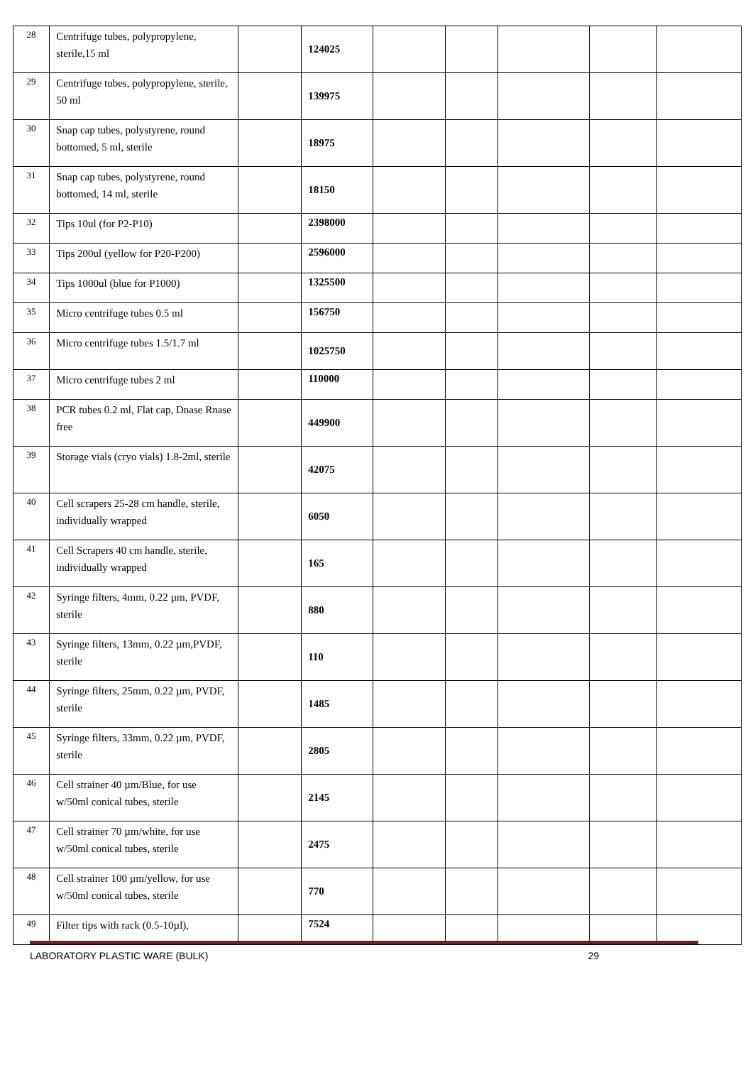| 28 | Centrifuge tubes, polypropylene, sterile,15 ml | | 124025 | | | | | |
| 29 | Centrifuge tubes, polypropylene, sterile, 50 ml | | 139975 | | | | | |
| 30 | Snap cap tubes, polystyrene, round bottomed, 5 ml, sterile | | 18975 | | | | | |
| 31 | Snap cap tubes, polystyrene, round bottomed, 14 ml, sterile | | 18150 | | | | | |
| 32 | Tips 10ul (for P2-P10) | | 2398000 | | | | | |
| 33 | Tips 200ul (yellow for P20-P200) | | 2596000 | | | | | |
| 34 | Tips 1000ul (blue for P1000) | | 1325500 | | | | | |
| 35 | Micro centrifuge tubes 0.5 ml | | 156750 | | | | | |
| 36 | Micro centrifuge tubes 1.5/1.7 ml | | 1025750 | | | | | |
| 37 | Micro centrifuge tubes 2 ml | | 110000 | | | | | |
| 38 | PCR tubes 0.2 ml, Flat cap, Dnase Rnase free | | 449900 | | | | | |
| 39 | Storage vials (cryo vials) 1.8-2ml, sterile | | 42075 | | | | | |
| 40 | Cell scrapers 25-28 cm handle, sterile, individually wrapped | | 6050 | | | | | |
| 41 | Cell Scrapers 40 cm handle, sterile, individually wrapped | | 165 | | | | | |
| 42 | Syringe filters, 4mm, 0.22 µm, PVDF, sterile | | 880 | | | | | |
| 43 | Syringe filters, 13mm, 0.22 µm,PVDF, sterile | | 110 | | | | | |
| 44 | Syringe filters, 25mm, 0.22 µm, PVDF, sterile | | 1485 | | | | | |
| 45 | Syringe filters, 33mm, 0.22 µm, PVDF, sterile | | 2805 | | | | | |
| 46 | Cell strainer 40 µm/Blue, for use w/50ml conical tubes, sterile | | 2145 | | | | | |
| 47 | Cell strainer 70 µm/white, for use w/50ml conical tubes, sterile | | 2475 | | | | | |
| 48 | Cell strainer 100 µm/yellow, for use w/50ml conical tubes, sterile | | 770 | | | | | |
| 49 | Filter tips with rack (0.5-10µl), | | 7524 | | | | | |
LABORATORY PLASTIC WARE (BULK) 29